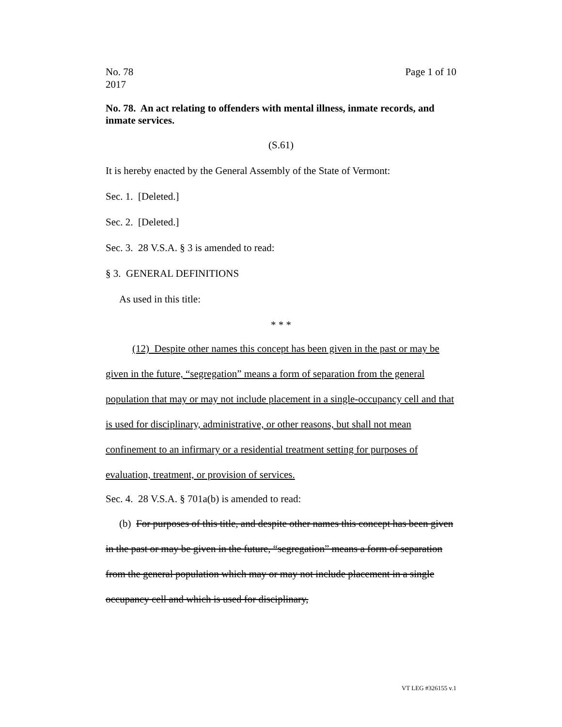No. 78
2017
Page 1 of 10
No. 78. An act relating to offenders with mental illness, inmate records, and inmate services.
(S.61)
It is hereby enacted by the General Assembly of the State of Vermont:
Sec. 1. [Deleted.]
Sec. 2. [Deleted.]
Sec. 3. 28 V.S.A. § 3 is amended to read:
§ 3. GENERAL DEFINITIONS
As used in this title:
* * *
(12) Despite other names this concept has been given in the past or may be given in the future, “segregation” means a form of separation from the general population that may or may not include placement in a single-occupancy cell and that is used for disciplinary, administrative, or other reasons, but shall not mean confinement to an infirmary or a residential treatment setting for purposes of evaluation, treatment, or provision of services.
Sec. 4. 28 V.S.A. § 701a(b) is amended to read:
(b) For purposes of this title, and despite other names this concept has been given in the past or may be given in the future, “segregation” means a form of separation from the general population which may or may not include placement in a single occupancy cell and which is used for disciplinary,
VT LEG #326155 v.1